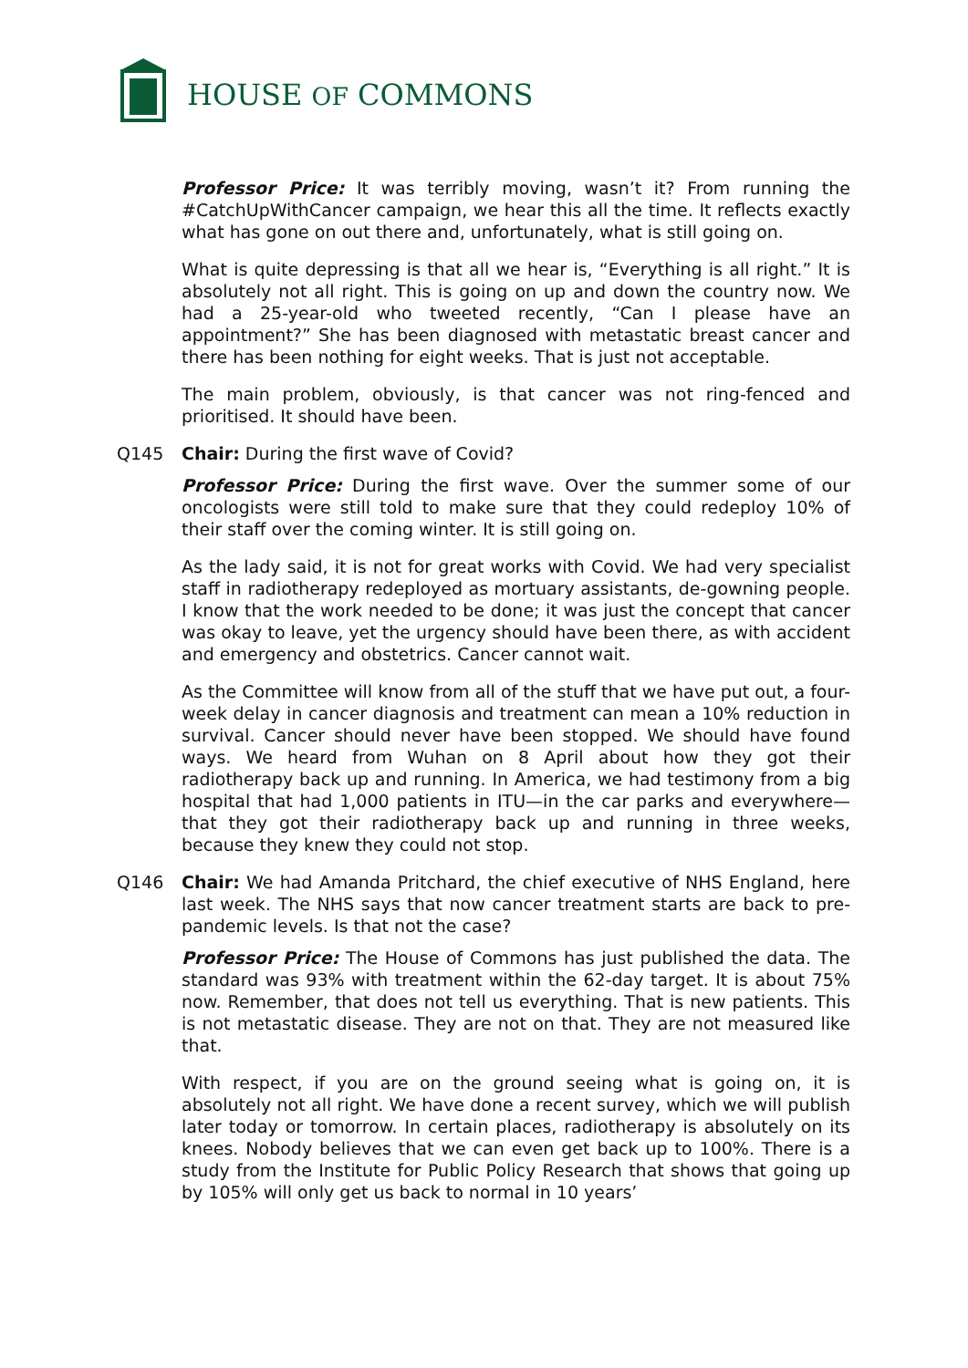HOUSE OF COMMONS
Professor Price: It was terribly moving, wasn’t it? From running the #CatchUpWithCancer campaign, we hear this all the time. It reflects exactly what has gone on out there and, unfortunately, what is still going on.
What is quite depressing is that all we hear is, “Everything is all right.” It is absolutely not all right. This is going on up and down the country now. We had a 25-year-old who tweeted recently, “Can I please have an appointment?” She has been diagnosed with metastatic breast cancer and there has been nothing for eight weeks. That is just not acceptable.
The main problem, obviously, is that cancer was not ring-fenced and prioritised. It should have been.
Q145 Chair: During the first wave of Covid?
Professor Price: During the first wave. Over the summer some of our oncologists were still told to make sure that they could redeploy 10% of their staff over the coming winter. It is still going on.
As the lady said, it is not for great works with Covid. We had very specialist staff in radiotherapy redeployed as mortuary assistants, de-gowning people. I know that the work needed to be done; it was just the concept that cancer was okay to leave, yet the urgency should have been there, as with accident and emergency and obstetrics. Cancer cannot wait.
As the Committee will know from all of the stuff that we have put out, a four-week delay in cancer diagnosis and treatment can mean a 10% reduction in survival. Cancer should never have been stopped. We should have found ways. We heard from Wuhan on 8 April about how they got their radiotherapy back up and running. In America, we had testimony from a big hospital that had 1,000 patients in ITU—in the car parks and everywhere—that they got their radiotherapy back up and running in three weeks, because they knew they could not stop.
Q146 Chair: We had Amanda Pritchard, the chief executive of NHS England, here last week. The NHS says that now cancer treatment starts are back to pre-pandemic levels. Is that not the case?
Professor Price: The House of Commons has just published the data. The standard was 93% with treatment within the 62-day target. It is about 75% now. Remember, that does not tell us everything. That is new patients. This is not metastatic disease. They are not on that. They are not measured like that.
With respect, if you are on the ground seeing what is going on, it is absolutely not all right. We have done a recent survey, which we will publish later today or tomorrow. In certain places, radiotherapy is absolutely on its knees. Nobody believes that we can even get back up to 100%. There is a study from the Institute for Public Policy Research that shows that going up by 105% will only get us back to normal in 10 years’